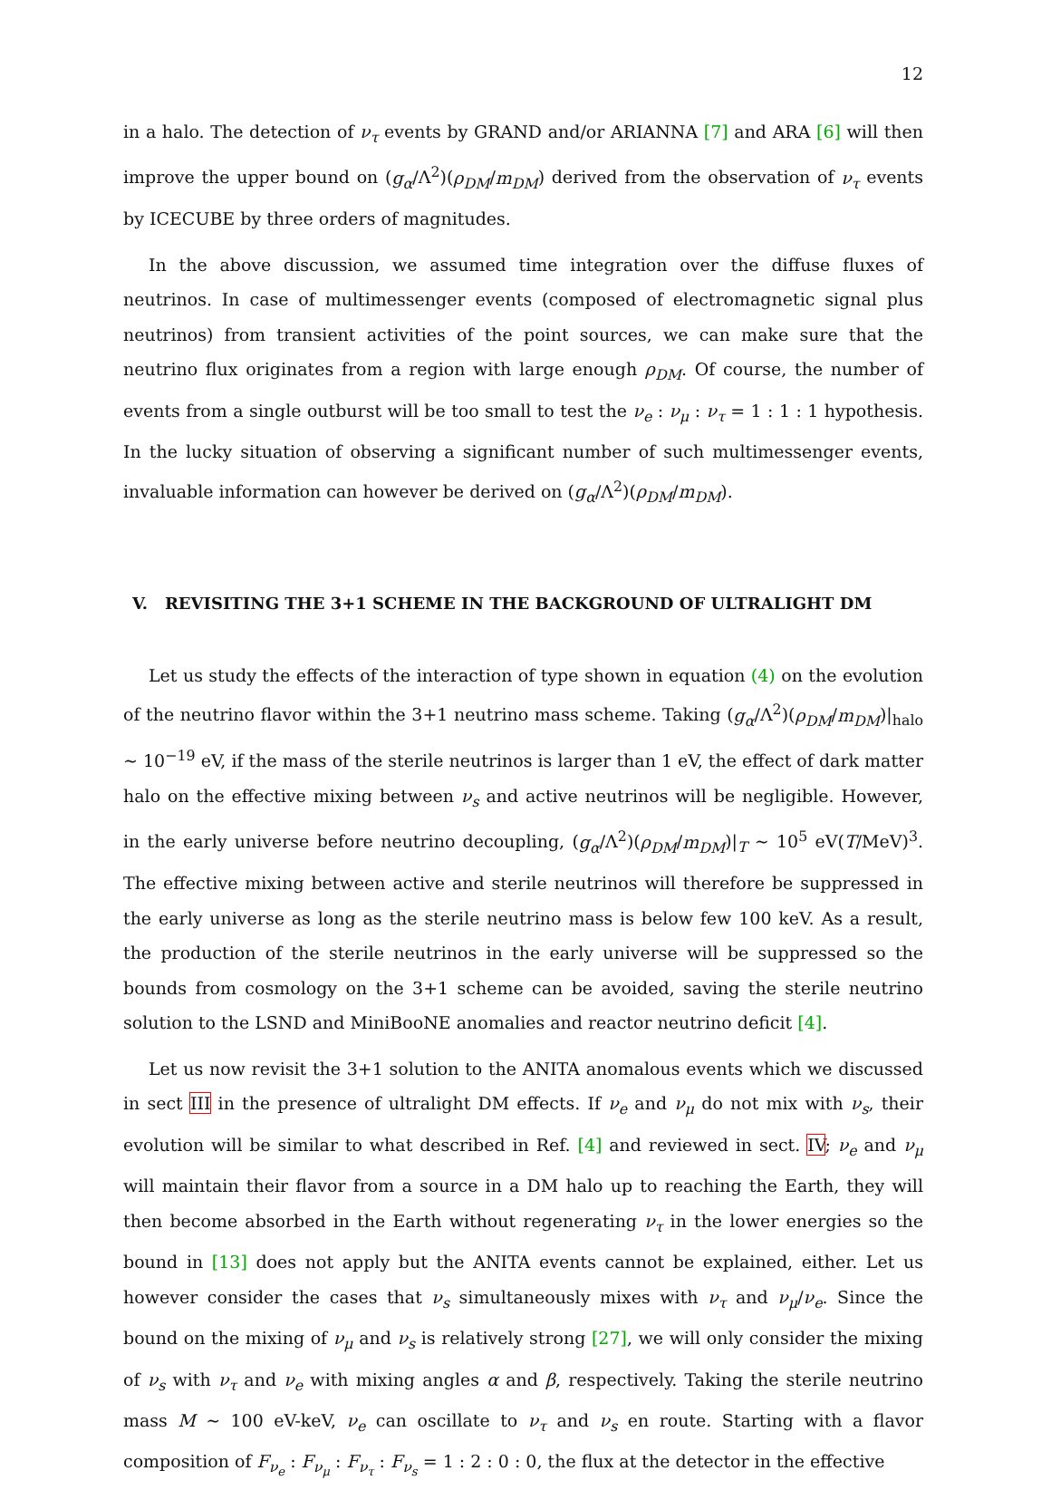12
in a halo. The detection of ν<sub>τ</sub> events by GRAND and/or ARIANNA [7] and ARA [6] will then improve the upper bound on (g<sub>α</sub>/Λ<sup>2</sup>)(ρ<sub>DM</sub>/m<sub>DM</sub>) derived from the observation of ν<sub>τ</sub> events by ICECUBE by three orders of magnitudes.
In the above discussion, we assumed time integration over the diffuse fluxes of neutrinos. In case of multimessenger events (composed of electromagnetic signal plus neutrinos) from transient activities of the point sources, we can make sure that the neutrino flux originates from a region with large enough ρ<sub>DM</sub>. Of course, the number of events from a single outburst will be too small to test the ν<sub>e</sub> : ν<sub>μ</sub> : ν<sub>τ</sub> = 1 : 1 : 1 hypothesis. In the lucky situation of observing a significant number of such multimessenger events, invaluable information can however be derived on (g<sub>α</sub>/Λ<sup>2</sup>)(ρ<sub>DM</sub>/m<sub>DM</sub>).
V. REVISITING THE 3+1 SCHEME IN THE BACKGROUND OF ULTRALIGHT DM
Let us study the effects of the interaction of type shown in equation (4) on the evolution of the neutrino flavor within the 3+1 neutrino mass scheme. Taking (g<sub>α</sub>/Λ<sup>2</sup>)(ρ<sub>DM</sub>/m<sub>DM</sub>)|<sub>halo</sub> ∼ 10<sup>−19</sup> eV, if the mass of the sterile neutrinos is larger than 1 eV, the effect of dark matter halo on the effective mixing between ν<sub>s</sub> and active neutrinos will be negligible. However, in the early universe before neutrino decoupling, (g<sub>α</sub>/Λ<sup>2</sup>)(ρ<sub>DM</sub>/m<sub>DM</sub>)|<sub>T</sub> ∼ 10<sup>5</sup> eV(T/MeV)<sup>3</sup>. The effective mixing between active and sterile neutrinos will therefore be suppressed in the early universe as long as the sterile neutrino mass is below few 100 keV. As a result, the production of the sterile neutrinos in the early universe will be suppressed so the bounds from cosmology on the 3+1 scheme can be avoided, saving the sterile neutrino solution to the LSND and MiniBooNE anomalies and reactor neutrino deficit [4].
Let us now revisit the 3+1 solution to the ANITA anomalous events which we discussed in sect III in the presence of ultralight DM effects. If ν<sub>e</sub> and ν<sub>μ</sub> do not mix with ν<sub>s</sub>, their evolution will be similar to what described in Ref. [4] and reviewed in sect. IV; ν<sub>e</sub> and ν<sub>μ</sub> will maintain their flavor from a source in a DM halo up to reaching the Earth, they will then become absorbed in the Earth without regenerating ν<sub>τ</sub> in the lower energies so the bound in [13] does not apply but the ANITA events cannot be explained, either. Let us however consider the cases that ν<sub>s</sub> simultaneously mixes with ν<sub>τ</sub> and ν<sub>μ</sub>/ν<sub>e</sub>. Since the bound on the mixing of ν<sub>μ</sub> and ν<sub>s</sub> is relatively strong [27], we will only consider the mixing of ν<sub>s</sub> with ν<sub>τ</sub> and ν<sub>e</sub> with mixing angles α and β, respectively. Taking the sterile neutrino mass M ∼ 100 eV-keV, ν<sub>e</sub> can oscillate to ν<sub>τ</sub> and ν<sub>s</sub> en route. Starting with a flavor composition of F<sub>ν<sub>e</sub></sub> : F<sub>ν<sub>μ</sub></sub> : F<sub>ν<sub>τ</sub></sub> : F<sub>ν<sub>s</sub></sub> = 1 : 2 : 0 : 0, the flux at the detector in the effective